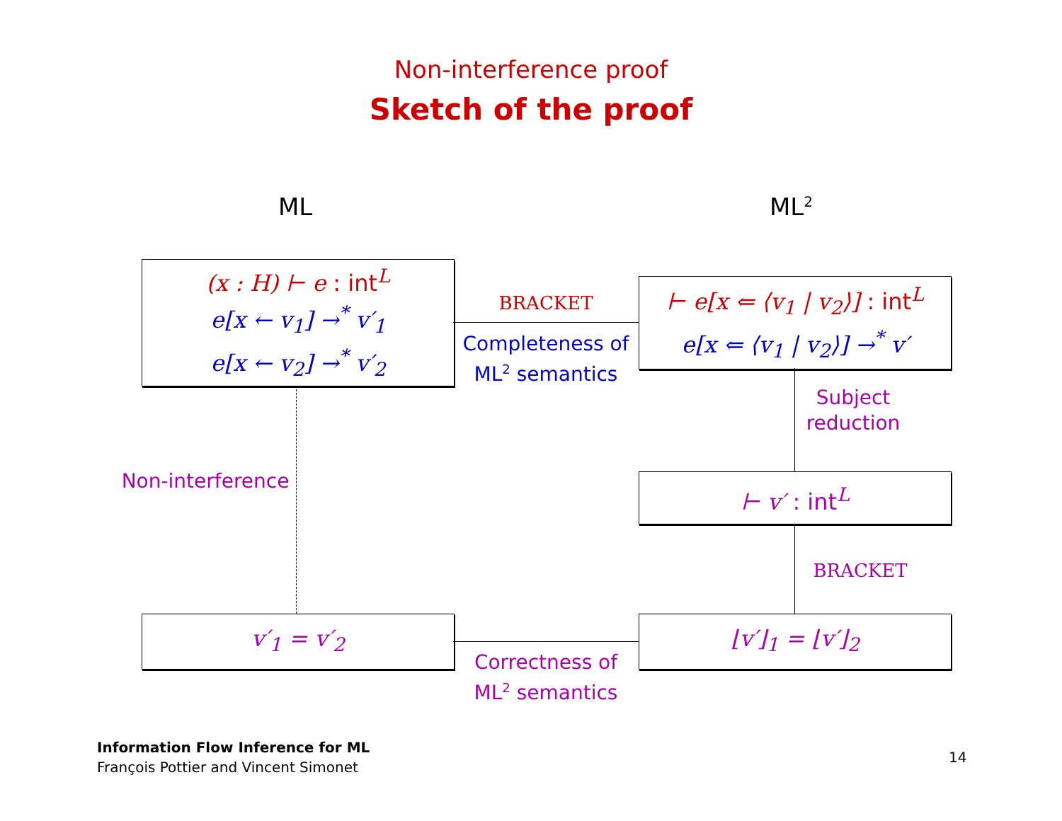Non-interference proof
Sketch of the proof
ML ML<sup>2</sup>
(x : H) ⊢ e : int<sup>L</sup>
e[x ← v<sub>1</sub>] →<sup>*</sup> v′<sub>1</sub>
e[x ← v<sub>2</sub>] →<sup>*</sup> v′<sub>2</sub>
⊢ e[x ⇐ ⟨v<sub>1</sub> | v<sub>2</sub>⟩] : int<sup>L</sup>
e[x ⇐ ⟨v<sub>1</sub> | v<sub>2</sub>⟩] →<sup>*</sup> v′
⊢ v′ : int<sup>L</sup>
v′<sub>1</sub> = v′<sub>2</sub> ⌊v′⌋<sub>1</sub> = ⌊v′⌋<sub>2</sub>
BRACKET
Completeness of ML<sup>2</sup> semantics
Subject reduction
Non-interference
BRACKET
Correctness of ML<sup>2</sup> semantics
Information Flow Inference for ML
François Pottier and Vincent Simonet
14